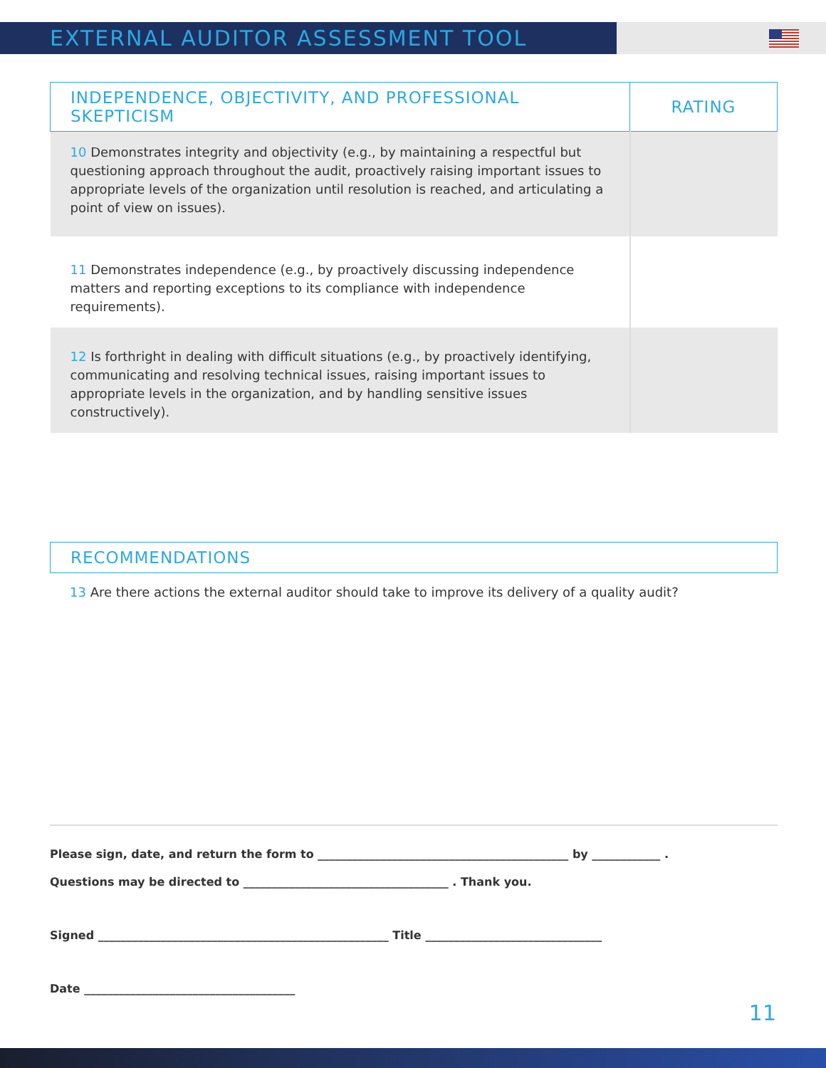EXTERNAL AUDITOR ASSESSMENT TOOL
| INDEPENDENCE, OBJECTIVITY, AND PROFESSIONAL SKEPTICISM | RATING |
| --- | --- |
| 10 Demonstrates integrity and objectivity (e.g., by maintaining a respectful but questioning approach throughout the audit, proactively raising important issues to appropriate levels of the organization until resolution is reached, and articulating a point of view on issues). | |
| 11 Demonstrates independence (e.g., by proactively discussing independence matters and reporting exceptions to its compliance with independence requirements). | |
| 12 Is forthright in dealing with difficult situations (e.g., by proactively identifying, communicating and resolving technical issues, raising important issues to appropriate levels in the organization, and by handling sensitive issues constructively). | |
RECOMMENDATIONS
13 Are there actions the external auditor should take to improve its delivery of a quality audit?
Please sign, date, and return the form to ____________________________________________ by ____________ .
Questions may be directed to ____________________________________ . Thank you.
Signed ___________________________________________________ Title _______________________________
Date _____________________________________
11